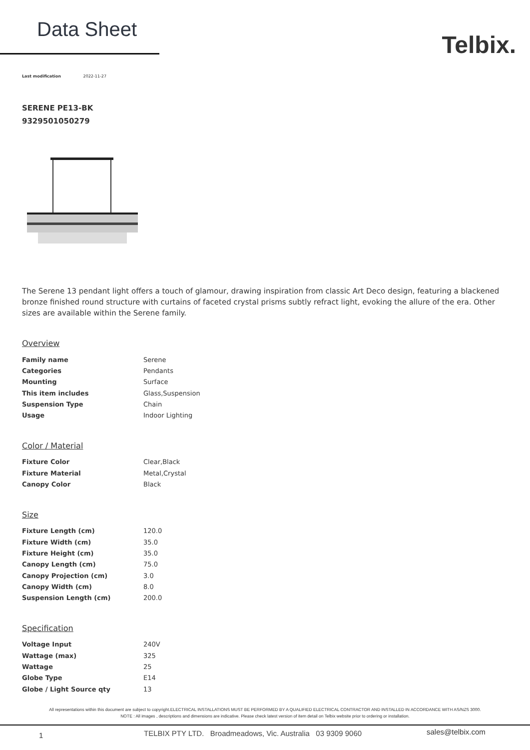Data Sheet
Telbix.
Last modification 2022-11-27
SERENE PE13-BK
9329501050279
The Serene 13 pendant light offers a touch of glamour, drawing inspiration from classic Art Deco design, featuring a blackened bronze finished round structure with curtains of faceted crystal prisms subtly refract light, evoking the allure of the era. Other sizes are available within the Serene family.
Overview
| Family name | Serene |
| Categories | Pendants |
| Mounting | Surface |
| This item includes | Glass,Suspension |
| Suspension Type | Chain |
| Usage | Indoor Lighting |
Color / Material
| Fixture Color | Clear,Black |
| Fixture Material | Metal,Crystal |
| Canopy Color | Black |
Size
| Fixture Length (cm) | 120.0 |
| Fixture Width (cm) | 35.0 |
| Fixture Height (cm) | 35.0 |
| Canopy Length (cm) | 75.0 |
| Canopy Projection (cm) | 3.0 |
| Canopy Width (cm) | 8.0 |
| Suspension Length (cm) | 200.0 |
Specification
| Voltage Input | 240V |
| Wattage (max) | 325 |
| Wattage | 25 |
| Globe Type | E14 |
| Globe / Light Source qty | 13 |
All representations within this document are subject to copyright.ELECTRICAL INSTALLATIONS MUST BE PERFORMED BY A QUALIFIED ELECTRICAL CONTRACTOR AND INSTALLED IN ACCORDANCE WITH AS/NZS 3000.
NOTE : All images , descriptions and dimensions are indicative. Please check latest version of item detail on Telbix website prior to ordering or installation.
1 TELBIX PTY LTD. Broadmeadows, Vic. Australia 03 9309 9060 sales@telbix.com